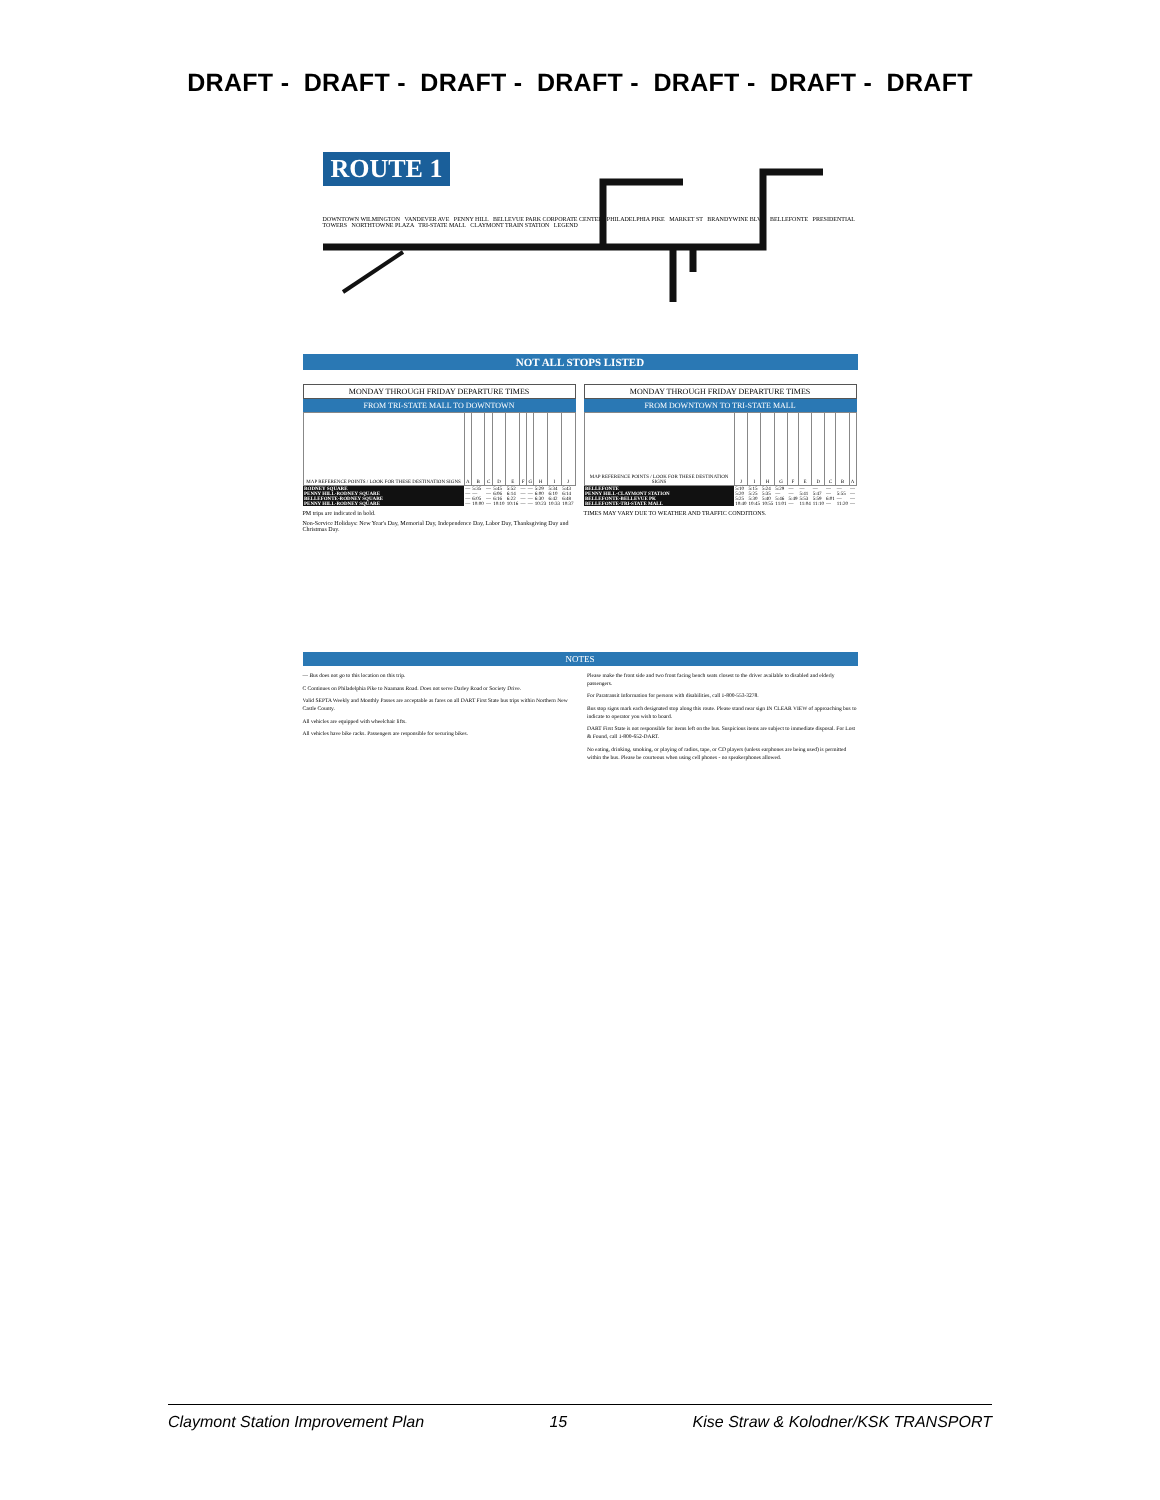DRAFT - DRAFT - DRAFT - DRAFT - DRAFT - DRAFT - DRAFT
ROUTE 1
DOWNTOWN WILMINGTON VANDEVER AVE PENNY HILL BELLEVUE PARK CORPORATE CENTER PHILADELPHIA PIKE MARKET ST BRANDYWINE BLVD BELLEFONTE PRESIDENTIAL TOWERS NORTHTOWNE PLAZA TRI-STATE MALL CLAYMONT TRAIN STATION LEGEND
NOT ALL STOPS LISTED
MONDAY THROUGH FRIDAY DEPARTURE TIMES
FROM TRI-STATE MALL TO DOWNTOWN
| MAP REFERENCE POINTS / LOOK FOR THESE DESTINATION SIGNS | A | B | C | D | E | F | G | H | I | J |
| --- | --- | --- | --- | --- | --- | --- | --- | --- | --- | --- |
| RODNEY SQUARE | — | 5:35 | — | 5:45 | 5:52 | — | — | 5:29 | 5:34 | 5:43 |
| PENNY HILL-RODNEY SQUARE | — | — | — | 6:06 | 6:14 | — | — | 6:00 | 6:10 | 6:14 |
| BELLEFONTE-RODNEY SQUARE | — | 6:05 | — | 6:16 | 6:22 | — | — | 6:30 | 6:42 | 6:48 |
| PENNY HILL-RODNEY SQUARE | — | 10:00 | — | 10:10 | 10:16 | — | — | 10:23 | 10:33 | 10:37 |
PM trips are indicated in bold.
Non-Service Holidays: New Year's Day, Memorial Day, Independence Day, Labor Day, Thanksgiving Day and Christmas Day.
MONDAY THROUGH FRIDAY DEPARTURE TIMES
FROM DOWNTOWN TO TRI-STATE MALL
| MAP REFERENCE POINTS / LOOK FOR THESE DESTINATION SIGNS | J | I | H | G | F | E | D | C | B | A |
| --- | --- | --- | --- | --- | --- | --- | --- | --- | --- | --- |
| BELLEFONTE | 5:10 | 5:15 | 5:24 | 5:29 | — | — | — | — | — | — |
| PENNY HILL-CLAYMONT STATION | 5:20 | 5:25 | 5:35 | — | — | 5:41 | 5:47 | — | 5:55 | — |
| BELLEFONTE-BELLEVUE PK | 5:25 | 5:30 | 5:40 | 5:46 | 5:49 | 5:53 | 5:59 | 6:01 | — | — |
| BELLEFONTE-TRI-STATE MALL | 10:40 | 10:45 | 10:55 | 11:01 | — | 11:04 | 11:10 | — | 11:20 | — |
TIMES MAY VARY DUE TO WEATHER AND TRAFFIC CONDITIONS.
NOTES
— Bus does not go to this location on this trip.
C Continues on Philadelphia Pike to Naamans Road. Does not serve Darley Road or Society Drive.
Valid SEPTA Weekly and Monthly Passes are acceptable as fares on all DART First State bus trips within Northern New Castle County.
All vehicles are equipped with wheelchair lifts.
All vehicles have bike racks. Passengers are responsible for securing bikes.
Please make the front side and two front facing bench seats closest to the driver available to disabled and elderly passengers.
For Paratransit Information for persons with disabilities, call 1-800-553-3278.
Bus stop signs mark each designated stop along this route. Please stand near sign IN CLEAR VIEW of approaching bus to indicate to operator you wish to board.
DART First State is not responsible for items left on the bus. Suspicious items are subject to immediate disposal. For Lost & Found, call 1-800-652-DART.
No eating, drinking, smoking, or playing of radios, tape, or CD players (unless earphones are being used) is permitted within the bus. Please be courteous when using cell phones - no speakerphones allowed.
Claymont Station Improvement Plan 15 Kise Straw & Kolodner/KSK TRANSPORT